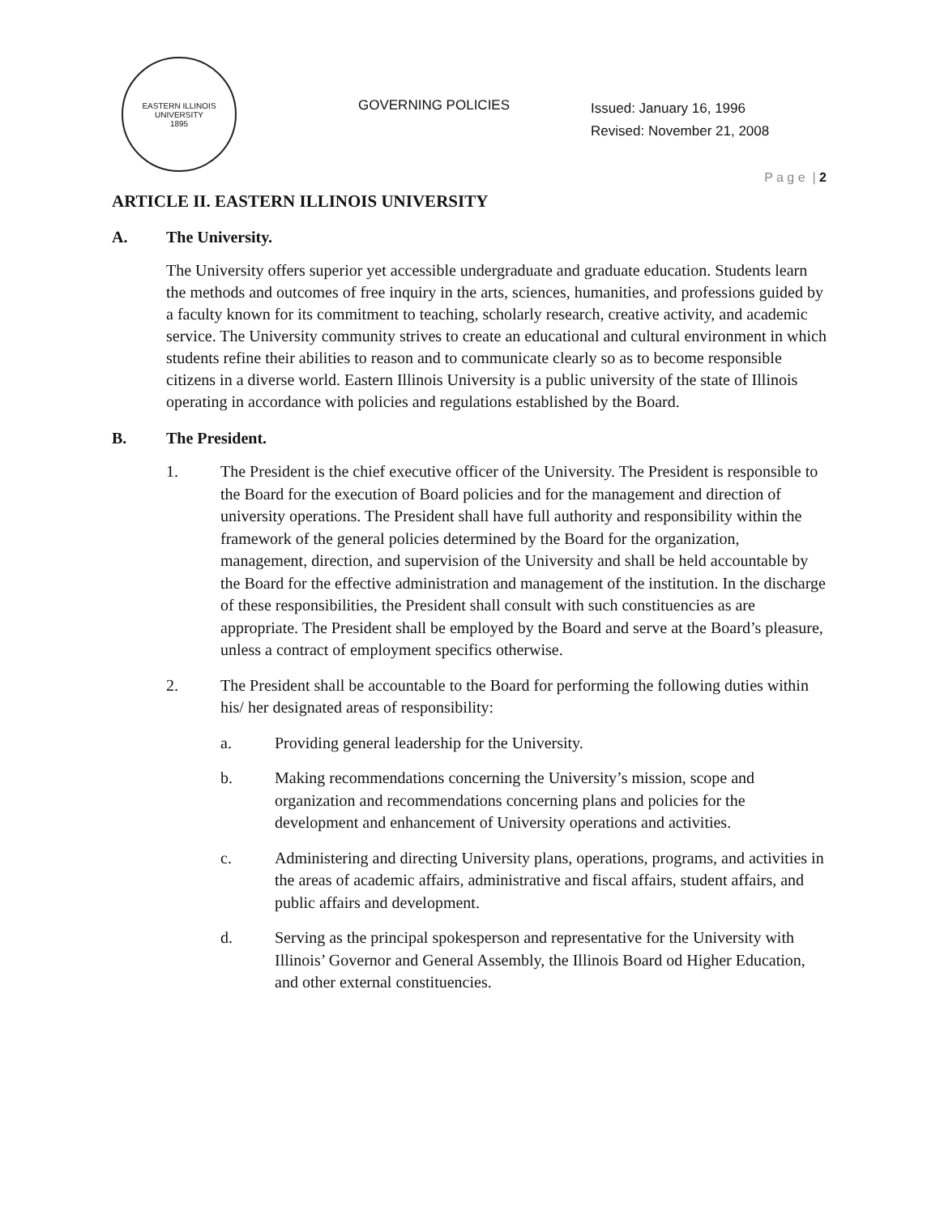EASTERN ILLINOIS UNIVERSITY
1895
GOVERNING POLICIES
Issued: January 16, 1996
Revised: November 21, 2008
P a g e | 2
ARTICLE II. EASTERN ILLINOIS UNIVERSITY
A. The University.
The University offers superior yet accessible undergraduate and graduate education. Students learn the methods and outcomes of free inquiry in the arts, sciences, humanities, and professions guided by a faculty known for its commitment to teaching, scholarly research, creative activity, and academic service. The University community strives to create an educational and cultural environment in which students refine their abilities to reason and to communicate clearly so as to become responsible citizens in a diverse world. Eastern Illinois University is a public university of the state of Illinois operating in accordance with policies and regulations established by the Board.
B. The President.
1. The President is the chief executive officer of the University. The President is responsible to the Board for the execution of Board policies and for the management and direction of university operations. The President shall have full authority and responsibility within the framework of the general policies determined by the Board for the organization, management, direction, and supervision of the University and shall be held accountable by the Board for the effective administration and management of the institution. In the discharge of these responsibilities, the President shall consult with such constituencies as are appropriate. The President shall be employed by the Board and serve at the Board’s pleasure, unless a contract of employment specifics otherwise.
2. The President shall be accountable to the Board for performing the following duties within his/ her designated areas of responsibility:
a. Providing general leadership for the University.
b. Making recommendations concerning the University’s mission, scope and organization and recommendations concerning plans and policies for the development and enhancement of University operations and activities.
c. Administering and directing University plans, operations, programs, and activities in the areas of academic affairs, administrative and fiscal affairs, student affairs, and public affairs and development.
d. Serving as the principal spokesperson and representative for the University with Illinois’ Governor and General Assembly, the Illinois Board od Higher Education, and other external constituencies.